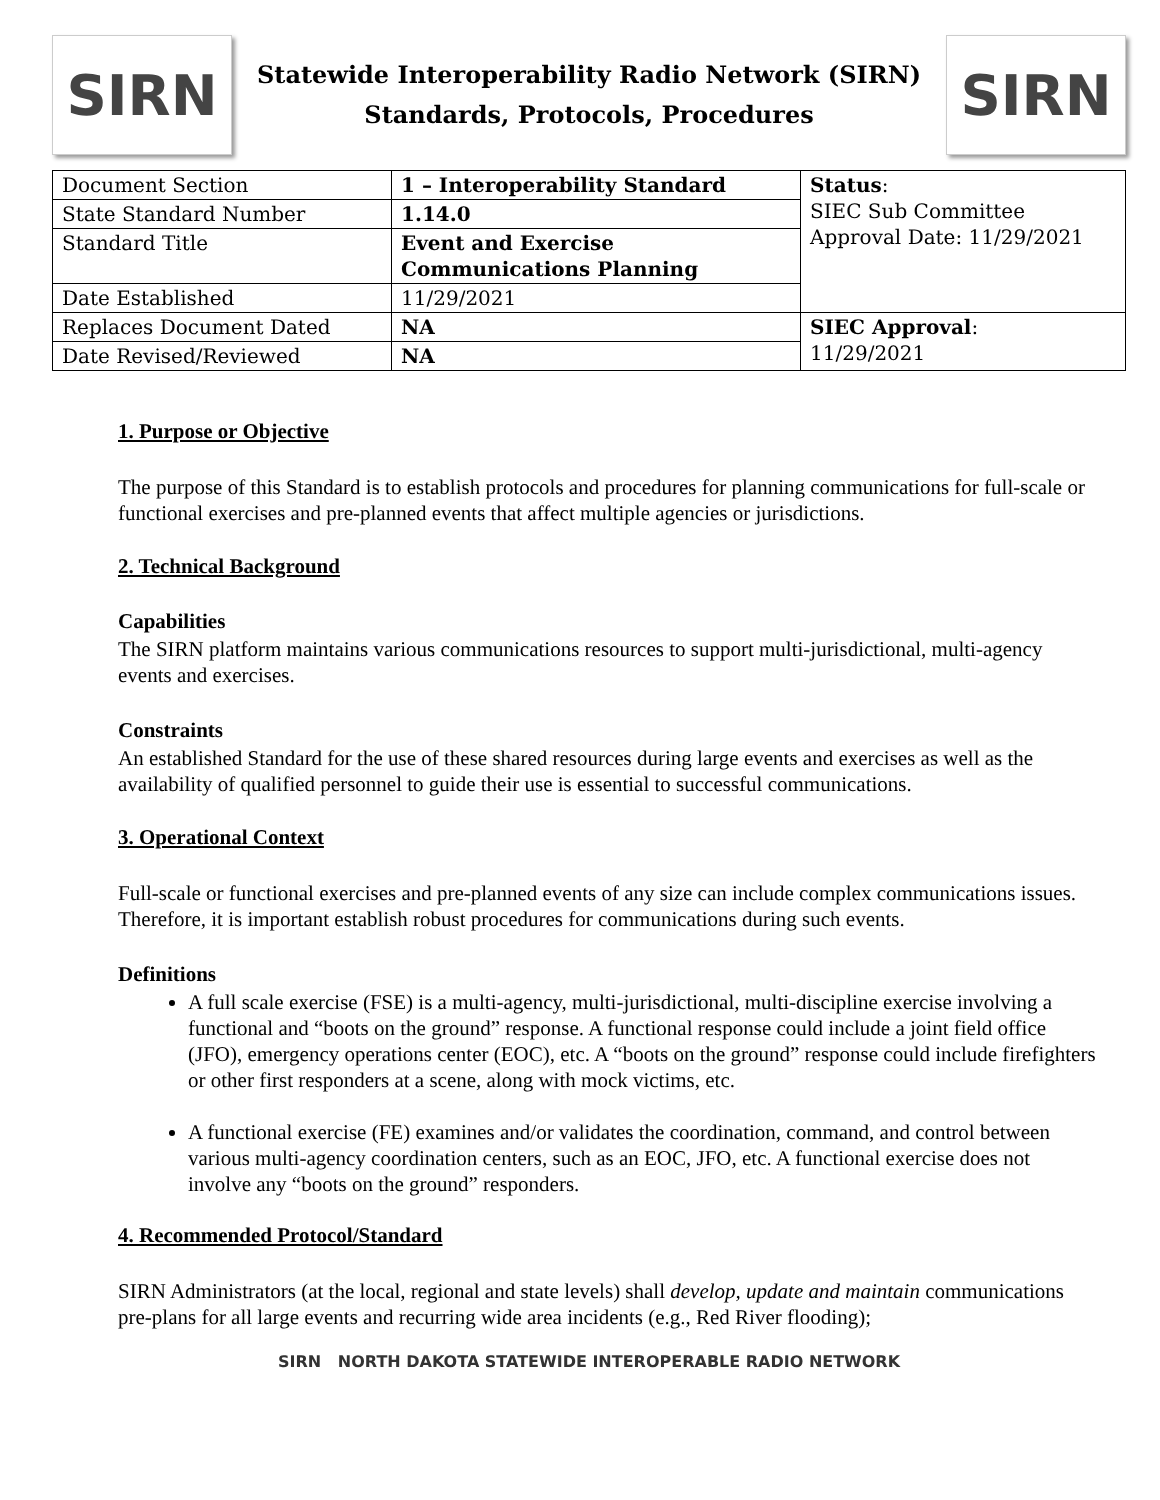SIRN
Statewide Interoperability Radio Network (SIRN)
Standards, Protocols, Procedures
SIRN
| Document Section | 1 – Interoperability Standard | Status : SIEC Sub Committee Approval Date: 11/29/2021 |
| State Standard Number | 1.14.0 | |
| Standard Title | Event and Exercise Communications Planning | |
| Date Established | 11/29/2021 | |
| Replaces Document Dated | NA | SIEC Approval : 11/29/2021 |
| Date Revised/Reviewed | NA | |
1. Purpose or Objective
The purpose of this Standard is to establish protocols and procedures for planning communications for full-scale or functional exercises and pre-planned events that affect multiple agencies or jurisdictions.
2. Technical Background
Capabilities
The SIRN platform maintains various communications resources to support multi-jurisdictional, multi-agency events and exercises.
Constraints
An established Standard for the use of these shared resources during large events and exercises as well as the availability of qualified personnel to guide their use is essential to successful communications.
3. Operational Context
Full-scale or functional exercises and pre-planned events of any size can include complex communications issues. Therefore, it is important establish robust procedures for communications during such events.
Definitions
A full scale exercise (FSE) is a multi-agency, multi-jurisdictional, multi-discipline exercise involving a functional and “boots on the ground” response. A functional response could include a joint field office (JFO), emergency operations center (EOC), etc. A “boots on the ground” response could include firefighters or other first responders at a scene, along with mock victims, etc.
A functional exercise (FE) examines and/or validates the coordination, command, and control between various multi-agency coordination centers, such as an EOC, JFO, etc. A functional exercise does not involve any “boots on the ground” responders.
4. Recommended Protocol/Standard
SIRN Administrators (at the local, regional and state levels) shall develop, update and maintain communications pre-plans for all large events and recurring wide area incidents (e.g., Red River flooding);
SIRN NORTH DAKOTA STATEWIDE INTEROPERABLE RADIO NETWORK